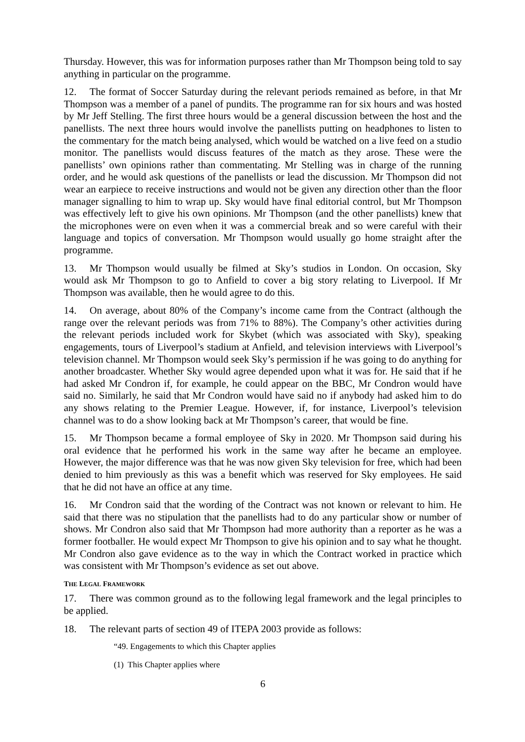Thursday. However, this was for information purposes rather than Mr Thompson being told to say anything in particular on the programme.
12. The format of Soccer Saturday during the relevant periods remained as before, in that Mr Thompson was a member of a panel of pundits. The programme ran for six hours and was hosted by Mr Jeff Stelling. The first three hours would be a general discussion between the host and the panellists. The next three hours would involve the panellists putting on headphones to listen to the commentary for the match being analysed, which would be watched on a live feed on a studio monitor. The panellists would discuss features of the match as they arose. These were the panellists’ own opinions rather than commentating. Mr Stelling was in charge of the running order, and he would ask questions of the panellists or lead the discussion. Mr Thompson did not wear an earpiece to receive instructions and would not be given any direction other than the floor manager signalling to him to wrap up. Sky would have final editorial control, but Mr Thompson was effectively left to give his own opinions. Mr Thompson (and the other panellists) knew that the microphones were on even when it was a commercial break and so were careful with their language and topics of conversation. Mr Thompson would usually go home straight after the programme.
13. Mr Thompson would usually be filmed at Sky’s studios in London. On occasion, Sky would ask Mr Thompson to go to Anfield to cover a big story relating to Liverpool. If Mr Thompson was available, then he would agree to do this.
14. On average, about 80% of the Company’s income came from the Contract (although the range over the relevant periods was from 71% to 88%). The Company’s other activities during the relevant periods included work for Skybet (which was associated with Sky), speaking engagements, tours of Liverpool’s stadium at Anfield, and television interviews with Liverpool’s television channel. Mr Thompson would seek Sky’s permission if he was going to do anything for another broadcaster. Whether Sky would agree depended upon what it was for. He said that if he had asked Mr Condron if, for example, he could appear on the BBC, Mr Condron would have said no. Similarly, he said that Mr Condron would have said no if anybody had asked him to do any shows relating to the Premier League. However, if, for instance, Liverpool’s television channel was to do a show looking back at Mr Thompson’s career, that would be fine.
15. Mr Thompson became a formal employee of Sky in 2020. Mr Thompson said during his oral evidence that he performed his work in the same way after he became an employee. However, the major difference was that he was now given Sky television for free, which had been denied to him previously as this was a benefit which was reserved for Sky employees. He said that he did not have an office at any time.
16. Mr Condron said that the wording of the Contract was not known or relevant to him. He said that there was no stipulation that the panellists had to do any particular show or number of shows. Mr Condron also said that Mr Thompson had more authority than a reporter as he was a former footballer. He would expect Mr Thompson to give his opinion and to say what he thought. Mr Condron also gave evidence as to the way in which the Contract worked in practice which was consistent with Mr Thompson’s evidence as set out above.
THE LEGAL FRAMEWORK
17. There was common ground as to the following legal framework and the legal principles to be applied.
18. The relevant parts of section 49 of ITEPA 2003 provide as follows:
“49. Engagements to which this Chapter applies
(1) This Chapter applies where
6